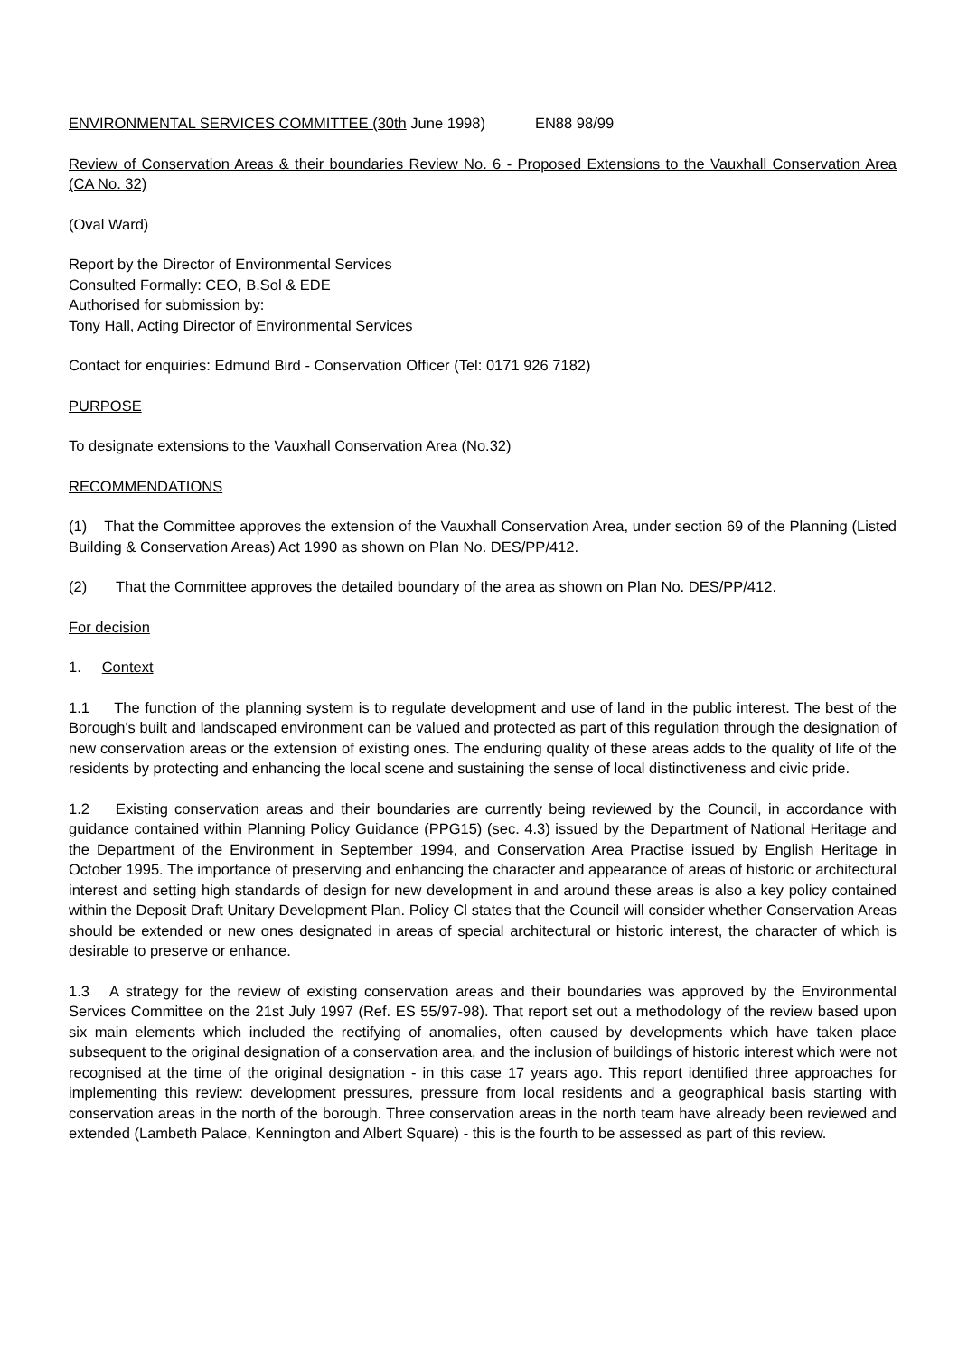ENVIRONMENTAL SERVICES COMMITTEE (30th June 1998) EN88 98/99
Review of Conservation Areas & their boundaries Review No. 6 - Proposed Extensions to the Vauxhall Conservation Area (CA No. 32)
(Oval Ward)
Report by the Director of Environmental Services
Consulted Formally: CEO, B.Sol & EDE
Authorised for submission by:
Tony Hall, Acting Director of Environmental Services
Contact for enquiries: Edmund Bird - Conservation Officer (Tel: 0171 926 7182)
PURPOSE
To designate extensions to the Vauxhall Conservation Area (No.32)
RECOMMENDATIONS
(1) That the Committee approves the extension of the Vauxhall Conservation Area, under section 69 of the Planning (Listed Building & Conservation Areas) Act 1990 as shown on Plan No. DES/PP/412.
(2) That the Committee approves the detailed boundary of the area as shown on Plan No. DES/PP/412.
For decision
1. Context
1.1 The function of the planning system is to regulate development and use of land in the public interest. The best of the Borough's built and landscaped environment can be valued and protected as part of this regulation through the designation of new conservation areas or the extension of existing ones. The enduring quality of these areas adds to the quality of life of the residents by protecting and enhancing the local scene and sustaining the sense of local distinctiveness and civic pride.
1.2 Existing conservation areas and their boundaries are currently being reviewed by the Council, in accordance with guidance contained within Planning Policy Guidance (PPG15) (sec. 4.3) issued by the Department of National Heritage and the Department of the Environment in September 1994, and Conservation Area Practise issued by English Heritage in October 1995. The importance of preserving and enhancing the character and appearance of areas of historic or architectural interest and setting high standards of design for new development in and around these areas is also a key policy contained within the Deposit Draft Unitary Development Plan. Policy Cl states that the Council will consider whether Conservation Areas should be extended or new ones designated in areas of special architectural or historic interest, the character of which is desirable to preserve or enhance.
1.3 A strategy for the review of existing conservation areas and their boundaries was approved by the Environmental Services Committee on the 21st July 1997 (Ref. ES 55/97-98). That report set out a methodology of the review based upon six main elements which included the rectifying of anomalies, often caused by developments which have taken place subsequent to the original designation of a conservation area, and the inclusion of buildings of historic interest which were not recognised at the time of the original designation - in this case 17 years ago. This report identified three approaches for implementing this review: development pressures, pressure from local residents and a geographical basis starting with conservation areas in the north of the borough. Three conservation areas in the north team have already been reviewed and extended (Lambeth Palace, Kennington and Albert Square) - this is the fourth to be assessed as part of this review.